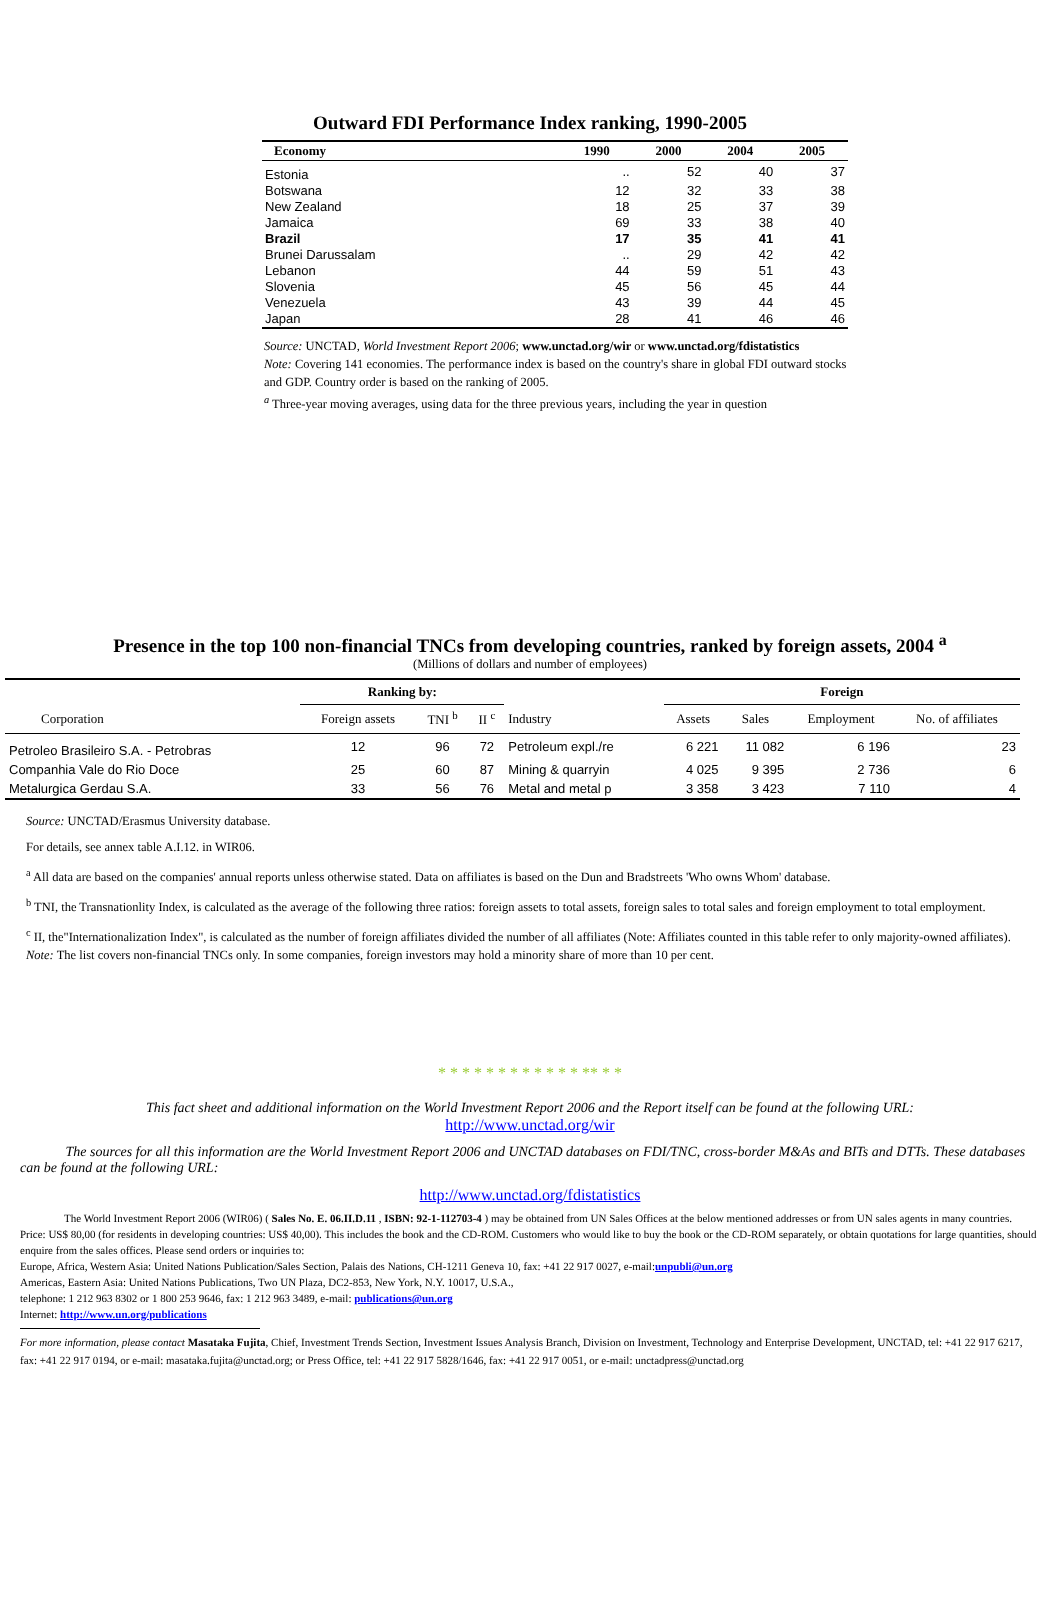Outward FDI Performance Index ranking, 1990-2005
| Economy | 1990 | 2000 | 2004 | 2005 |
| --- | --- | --- | --- | --- |
| Estonia | .. | 52 | 40 | 37 |
| Botswana | 12 | 32 | 33 | 38 |
| New Zealand | 18 | 25 | 37 | 39 |
| Jamaica | 69 | 33 | 38 | 40 |
| Brazil | 17 | 35 | 41 | 41 |
| Brunei Darussalam | .. | 29 | 42 | 42 |
| Lebanon | 44 | 59 | 51 | 43 |
| Slovenia | 45 | 56 | 45 | 44 |
| Venezuela | 43 | 39 | 44 | 45 |
| Japan | 28 | 41 | 46 | 46 |
Source: UNCTAD, World Investment Report 2006; www.unctad.org/wir or www.unctad.org/fdistatistics
Note: Covering 141 economies. The performance index is based on the country's share in global FDI outward stocks and GDP. Country order is based on the ranking of 2005.
<sup>a</sup> Three-year moving averages, using data for the three previous years, including the year in question
Presence in the top 100 non-financial TNCs from developing countries, ranked by foreign assets, 2004 <sup>a</sup>
(Millions of dollars and number of employees)
| | Ranking by: | | | | Foreign | | | |
| --- | --- | --- | --- | --- | --- | --- | --- | --- |
| Corporation | Foreign assets | TNI <sup>b</sup> | II <sup>c</sup> | Industry | Assets | Sales | Employment | No. of affiliates |
| Petroleo Brasileiro S.A. - Petrobras | 12 | 96 | 72 | Petroleum expl./re | 6 221 | 11 082 | 6 196 | 23 |
| Companhia Vale do Rio Doce | 25 | 60 | 87 | Mining & quarryin | 4 025 | 9 395 | 2 736 | 6 |
| Metalurgica Gerdau S.A. | 33 | 56 | 76 | Metal and metal p | 3 358 | 3 423 | 7 110 | 4 |
Source: UNCTAD/Erasmus University database.
For details, see annex table A.I.12. in WIR06.
<sup>a</sup> All data are based on the companies' annual reports unless otherwise stated. Data on affiliates is based on the Dun and Bradstreets 'Who owns Whom' database.
<sup>b</sup> TNI, the Transnationlity Index, is calculated as the average of the following three ratios: foreign assets to total assets, foreign sales to total sales and foreign employment to total employment.
<sup>c</sup> II, the"Internationalization Index", is calculated as the number of foreign affiliates divided the number of all affiliates (Note: Affiliates counted in this table refer to only majority-owned affiliates).
Note: The list covers non-financial TNCs only. In some companies, foreign investors may hold a minority share of more than 10 per cent.
* * * * * * * * * * * * ** * *
This fact sheet and additional information on the World Investment Report 2006 and the Report itself can be found at the following URL:
http://www.unctad.org/wir
The sources for all this information are the World Investment Report 2006 and UNCTAD databases on FDI/TNC, cross-border M&As and BITs and DTTs. These databases can be found at the following URL:
http://www.unctad.org/fdistatistics
The World Investment Report 2006 (WIR06) ( Sales No. E. 06.II.D.11 , ISBN: 92-1-112703-4 ) may be obtained from UN Sales Offices at the below mentioned addresses or from UN sales agents in many countries.
Price: US$ 80,00 (for residents in developing countries: US$ 40,00). This includes the book and the CD-ROM. Customers who would like to buy the book or the CD-ROM separately, or obtain quotations for large quantities, should enquire from the sales offices. Please send orders or inquiries to:
Europe, Africa, Western Asia: United Nations Publication/Sales Section, Palais des Nations, CH-1211 Geneva 10, fax: +41 22 917 0027, e-mail:unpubli@un.org
Americas, Eastern Asia: United Nations Publications, Two UN Plaza, DC2-853, New York, N.Y. 10017, U.S.A.,
telephone: 1 212 963 8302 or 1 800 253 9646, fax: 1 212 963 3489, e-mail: publications@un.org
Internet: http://www.un.org/publications
For more information, please contact Masataka Fujita, Chief, Investment Trends Section, Investment Issues Analysis Branch, Division on Investment, Technology and Enterprise Development, UNCTAD, tel: +41 22 917 6217, fax: +41 22 917 0194, or e-mail: masataka.fujita@unctad.org; or Press Office, tel: +41 22 917 5828/1646, fax: +41 22 917 0051, or e-mail: unctadpress@unctad.org